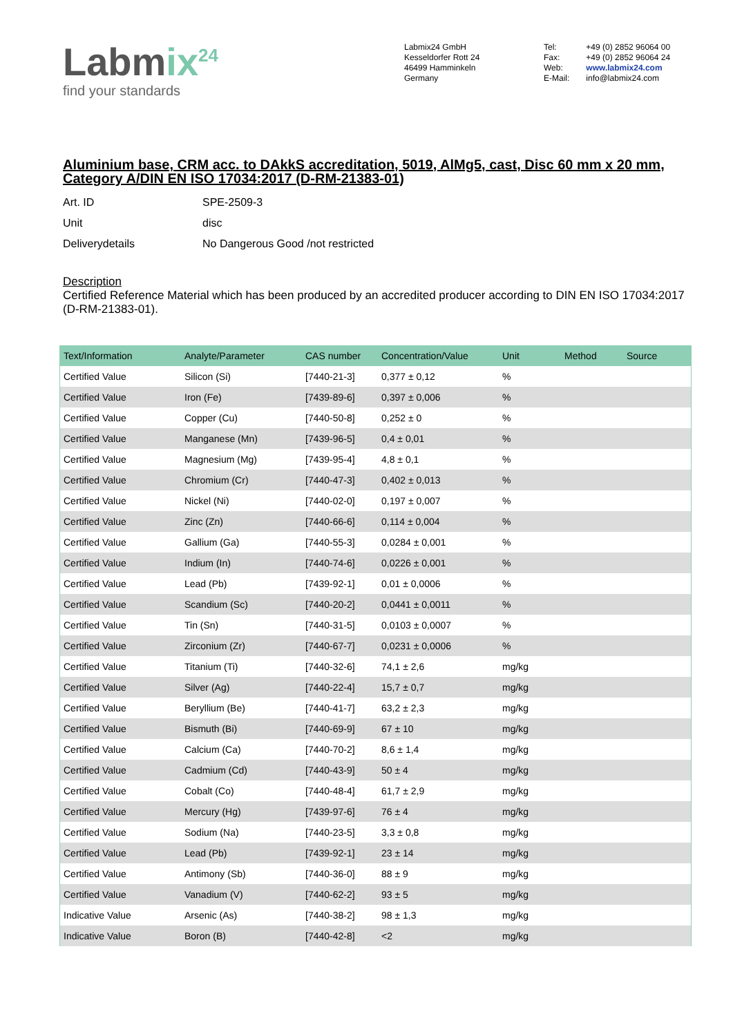Labmix<sup>24</sup>
find your standards
Labmix24 GmbH
Kesseldorfer Rott 24
46499 Hamminkeln
Germany
| Tel: | +49 (0) 2852 96064 00 |
| Fax: | +49 (0) 2852 96064 24 |
| Web: | www.labmix24.com |
| E-Mail: | info@labmix24.com |
Aluminium base, CRM acc. to DAkkS accreditation, 5019, AlMg5, cast, Disc 60 mm x 20 mm, Category A/DIN EN ISO 17034:2017 (D-RM-21383-01)
| Art. ID | SPE-2509-3 |
| Unit | disc |
| Deliverydetails | No Dangerous Good /not restricted |
Description
Certified Reference Material which has been produced by an accredited producer according to DIN EN ISO 17034:2017 (D-RM-21383-01).
| Text/Information | Analyte/Parameter | CAS number | Concentration/Value | Unit | Method | Source |
| --- | --- | --- | --- | --- | --- | --- |
| Certified Value | Silicon (Si) | [7440-21-3] | 0,377 ± 0,12 | % | | |
| Certified Value | Iron (Fe) | [7439-89-6] | 0,397 ± 0,006 | % | | |
| Certified Value | Copper (Cu) | [7440-50-8] | 0,252 ± 0 | % | | |
| Certified Value | Manganese (Mn) | [7439-96-5] | 0,4 ± 0,01 | % | | |
| Certified Value | Magnesium (Mg) | [7439-95-4] | 4,8 ± 0,1 | % | | |
| Certified Value | Chromium (Cr) | [7440-47-3] | 0,402 ± 0,013 | % | | |
| Certified Value | Nickel (Ni) | [7440-02-0] | 0,197 ± 0,007 | % | | |
| Certified Value | Zinc (Zn) | [7440-66-6] | 0,114 ± 0,004 | % | | |
| Certified Value | Gallium (Ga) | [7440-55-3] | 0,0284 ± 0,001 | % | | |
| Certified Value | Indium (In) | [7440-74-6] | 0,0226 ± 0,001 | % | | |
| Certified Value | Lead (Pb) | [7439-92-1] | 0,01 ± 0,0006 | % | | |
| Certified Value | Scandium (Sc) | [7440-20-2] | 0,0441 ± 0,0011 | % | | |
| Certified Value | Tin (Sn) | [7440-31-5] | 0,0103 ± 0,0007 | % | | |
| Certified Value | Zirconium (Zr) | [7440-67-7] | 0,0231 ± 0,0006 | % | | |
| Certified Value | Titanium (Ti) | [7440-32-6] | 74,1 ± 2,6 | mg/kg | | |
| Certified Value | Silver (Ag) | [7440-22-4] | 15,7 ± 0,7 | mg/kg | | |
| Certified Value | Beryllium (Be) | [7440-41-7] | 63,2 ± 2,3 | mg/kg | | |
| Certified Value | Bismuth (Bi) | [7440-69-9] | 67 ± 10 | mg/kg | | |
| Certified Value | Calcium (Ca) | [7440-70-2] | 8,6 ± 1,4 | mg/kg | | |
| Certified Value | Cadmium (Cd) | [7440-43-9] | 50 ± 4 | mg/kg | | |
| Certified Value | Cobalt (Co) | [7440-48-4] | 61,7 ± 2,9 | mg/kg | | |
| Certified Value | Mercury (Hg) | [7439-97-6] | 76 ± 4 | mg/kg | | |
| Certified Value | Sodium (Na) | [7440-23-5] | 3,3 ± 0,8 | mg/kg | | |
| Certified Value | Lead (Pb) | [7439-92-1] | 23 ± 14 | mg/kg | | |
| Certified Value | Antimony (Sb) | [7440-36-0] | 88 ± 9 | mg/kg | | |
| Certified Value | Vanadium (V) | [7440-62-2] | 93 ± 5 | mg/kg | | |
| Indicative Value | Arsenic (As) | [7440-38-2] | 98 ± 1,3 | mg/kg | | |
| Indicative Value | Boron (B) | [7440-42-8] | <2 | mg/kg | | |